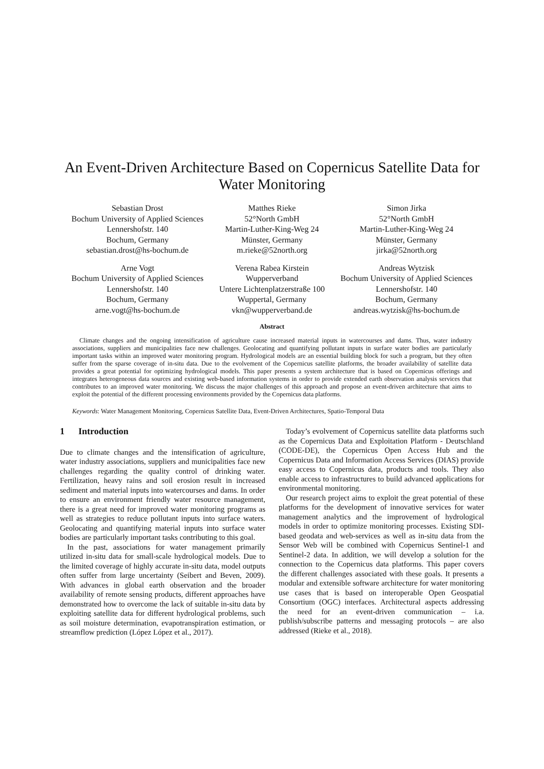An Event-Driven Architecture Based on Copernicus Satellite Data for Water Monitoring
Sebastian Drost
Bochum University of Applied Sciences
Lennershofstr. 140
Bochum, Germany
sebastian.drost@hs-bochum.de
Matthes Rieke
52°North GmbH
Martin-Luther-King-Weg 24
Münster, Germany
m.rieke@52north.org
Simon Jirka
52°North GmbH
Martin-Luther-King-Weg 24
Münster, Germany
jirka@52north.org
Arne Vogt
Bochum University of Applied Sciences
Lennershofstr. 140
Bochum, Germany
arne.vogt@hs-bochum.de
Verena Rabea Kirstein
Wupperverband
Untere Lichtenplatzerstraße 100
Wuppertal, Germany
vkn@wupperverband.de
Andreas Wytzisk
Bochum University of Applied Sciences
Lennershofstr. 140
Bochum, Germany
andreas.wytzisk@hs-bochum.de
Abstract
Climate changes and the ongoing intensification of agriculture cause increased material inputs in watercourses and dams. Thus, water industry associations, suppliers and municipalities face new challenges. Geolocating and quantifying pollutant inputs in surface water bodies are particularly important tasks within an improved water monitoring program. Hydrological models are an essential building block for such a program, but they often suffer from the sparse coverage of in-situ data. Due to the evolvement of the Copernicus satellite platforms, the broader availability of satellite data provides a great potential for optimizing hydrological models. This paper presents a system architecture that is based on Copernicus offerings and integrates heterogeneous data sources and existing web-based information systems in order to provide extended earth observation analysis services that contributes to an improved water monitoring. We discuss the major challenges of this approach and propose an event-driven architecture that aims to exploit the potential of the different processing environments provided by the Copernicus data platforms.
Keywords: Water Management Monitoring, Copernicus Satellite Data, Event-Driven Architectures, Spatio-Temporal Data
1 Introduction
Due to climate changes and the intensification of agriculture, water industry associations, suppliers and municipalities face new challenges regarding the quality control of drinking water. Fertilization, heavy rains and soil erosion result in increased sediment and material inputs into watercourses and dams. In order to ensure an environment friendly water resource management, there is a great need for improved water monitoring programs as well as strategies to reduce pollutant inputs into surface waters. Geolocating and quantifying material inputs into surface water bodies are particularly important tasks contributing to this goal.
In the past, associations for water management primarily utilized in-situ data for small-scale hydrological models. Due to the limited coverage of highly accurate in-situ data, model outputs often suffer from large uncertainty (Seibert and Beven, 2009). With advances in global earth observation and the broader availability of remote sensing products, different approaches have demonstrated how to overcome the lack of suitable in-situ data by exploiting satellite data for different hydrological problems, such as soil moisture determination, evapotranspiration estimation, or streamflow prediction (López López et al., 2017).
Today’s evolvement of Copernicus satellite data platforms such as the Copernicus Data and Exploitation Platform - Deutschland (CODE-DE), the Copernicus Open Access Hub and the Copernicus Data and Information Access Services (DIAS) provide easy access to Copernicus data, products and tools. They also enable access to infrastructures to build advanced applications for environmental monitoring.
Our research project aims to exploit the great potential of these platforms for the development of innovative services for water management analytics and the improvement of hydrological models in order to optimize monitoring processes. Existing SDI-based geodata and web-services as well as in-situ data from the Sensor Web will be combined with Copernicus Sentinel-1 and Sentinel-2 data. In addition, we will develop a solution for the connection to the Copernicus data platforms. This paper covers the different challenges associated with these goals. It presents a modular and extensible software architecture for water monitoring use cases that is based on interoperable Open Geospatial Consortium (OGC) interfaces. Architectural aspects addressing the need for an event-driven communication – i.a. publish/subscribe patterns and messaging protocols – are also addressed (Rieke et al., 2018).